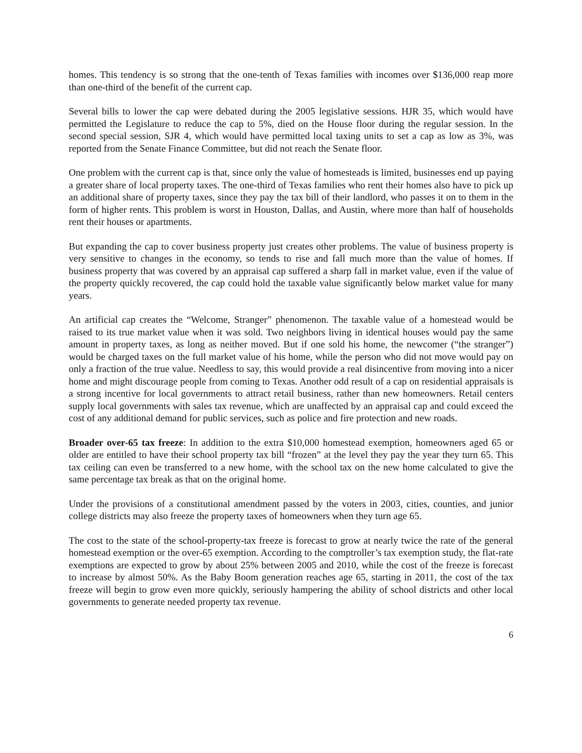homes. This tendency is so strong that the one-tenth of Texas families with incomes over $136,000 reap more than one-third of the benefit of the current cap.
Several bills to lower the cap were debated during the 2005 legislative sessions. HJR 35, which would have permitted the Legislature to reduce the cap to 5%, died on the House floor during the regular session. In the second special session, SJR 4, which would have permitted local taxing units to set a cap as low as 3%, was reported from the Senate Finance Committee, but did not reach the Senate floor.
One problem with the current cap is that, since only the value of homesteads is limited, businesses end up paying a greater share of local property taxes. The one-third of Texas families who rent their homes also have to pick up an additional share of property taxes, since they pay the tax bill of their landlord, who passes it on to them in the form of higher rents. This problem is worst in Houston, Dallas, and Austin, where more than half of households rent their houses or apartments.
But expanding the cap to cover business property just creates other problems. The value of business property is very sensitive to changes in the economy, so tends to rise and fall much more than the value of homes. If business property that was covered by an appraisal cap suffered a sharp fall in market value, even if the value of the property quickly recovered, the cap could hold the taxable value significantly below market value for many years.
An artificial cap creates the “Welcome, Stranger” phenomenon. The taxable value of a homestead would be raised to its true market value when it was sold. Two neighbors living in identical houses would pay the same amount in property taxes, as long as neither moved. But if one sold his home, the newcomer (“the stranger”) would be charged taxes on the full market value of his home, while the person who did not move would pay on only a fraction of the true value. Needless to say, this would provide a real disincentive from moving into a nicer home and might discourage people from coming to Texas. Another odd result of a cap on residential appraisals is a strong incentive for local governments to attract retail business, rather than new homeowners. Retail centers supply local governments with sales tax revenue, which are unaffected by an appraisal cap and could exceed the cost of any additional demand for public services, such as police and fire protection and new roads.
Broader over-65 tax freeze: In addition to the extra $10,000 homestead exemption, homeowners aged 65 or older are entitled to have their school property tax bill “frozen” at the level they pay the year they turn 65. This tax ceiling can even be transferred to a new home, with the school tax on the new home calculated to give the same percentage tax break as that on the original home.
Under the provisions of a constitutional amendment passed by the voters in 2003, cities, counties, and junior college districts may also freeze the property taxes of homeowners when they turn age 65.
The cost to the state of the school-property-tax freeze is forecast to grow at nearly twice the rate of the general homestead exemption or the over-65 exemption. According to the comptroller’s tax exemption study, the flat-rate exemptions are expected to grow by about 25% between 2005 and 2010, while the cost of the freeze is forecast to increase by almost 50%. As the Baby Boom generation reaches age 65, starting in 2011, the cost of the tax freeze will begin to grow even more quickly, seriously hampering the ability of school districts and other local governments to generate needed property tax revenue.
6